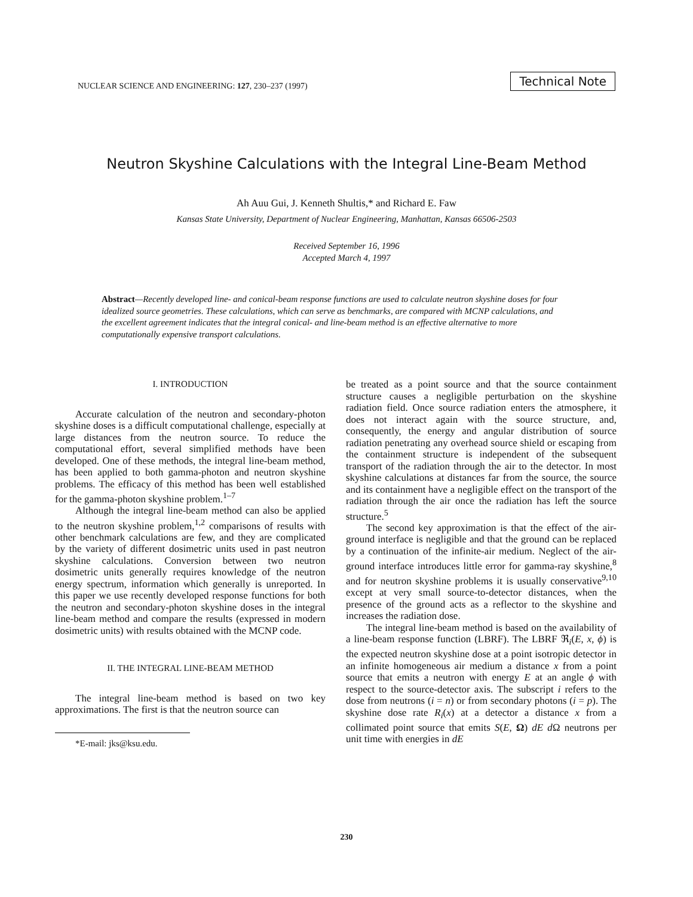NUCLEAR SCIENCE AND ENGINEERING: 127, 230–237 (1997)
Technical Note
Neutron Skyshine Calculations with the Integral Line-Beam Method
Ah Auu Gui, J. Kenneth Shultis,* and Richard E. Faw
Kansas State University, Department of Nuclear Engineering, Manhattan, Kansas 66506-2503
Received September 16, 1996
Accepted March 4, 1997
Abstract—Recently developed line- and conical-beam response functions are used to calculate neutron skyshine doses for four idealized source geometries. These calculations, which can serve as benchmarks, are compared with MCNP calculations, and the excellent agreement indicates that the integral conical- and line-beam method is an effective alternative to more computationally expensive transport calculations.
I. INTRODUCTION
Accurate calculation of the neutron and secondary-photon skyshine doses is a difficult computational challenge, especially at large distances from the neutron source. To reduce the computational effort, several simplified methods have been developed. One of these methods, the integral line-beam method, has been applied to both gamma-photon and neutron skyshine problems. The efficacy of this method has been well established for the gamma-photon skyshine problem.<sup>1–7</sup>
Although the integral line-beam method can also be applied to the neutron skyshine problem,<sup>1,2</sup> comparisons of results with other benchmark calculations are few, and they are complicated by the variety of different dosimetric units used in past neutron skyshine calculations. Conversion between two neutron dosimetric units generally requires knowledge of the neutron energy spectrum, information which generally is unreported. In this paper we use recently developed response functions for both the neutron and secondary-photon skyshine doses in the integral line-beam method and compare the results (expressed in modern dosimetric units) with results obtained with the MCNP code.
II. THE INTEGRAL LINE-BEAM METHOD
The integral line-beam method is based on two key approximations. The first is that the neutron source can
*E-mail: jks@ksu.edu.
be treated as a point source and that the source containment structure causes a negligible perturbation on the skyshine radiation field. Once source radiation enters the atmosphere, it does not interact again with the source structure, and, consequently, the energy and angular distribution of source radiation penetrating any overhead source shield or escaping from the containment structure is independent of the subsequent transport of the radiation through the air to the detector. In most skyshine calculations at distances far from the source, the source and its containment have a negligible effect on the transport of the radiation through the air once the radiation has left the source structure.<sup>5</sup>
The second key approximation is that the effect of the air-ground interface is negligible and that the ground can be replaced by a continuation of the infinite-air medium. Neglect of the air-ground interface introduces little error for gamma-ray skyshine,<sup>8</sup> and for neutron skyshine problems it is usually conservative<sup>9,10</sup> except at very small source-to-detector distances, when the presence of the ground acts as a reflector to the skyshine and increases the radiation dose.
The integral line-beam method is based on the availability of a line-beam response function (LBRF). The LBRF ℜ<sub>i</sub>(E, x, ϕ) is the expected neutron skyshine dose at a point isotropic detector in an infinite homogeneous air medium a distance x from a point source that emits a neutron with energy E at an angle ϕ with respect to the source-detector axis. The subscript i refers to the dose from neutrons (i = n) or from secondary photons (i = p). The skyshine dose rate R<sub>i</sub>(x) at a detector a distance x from a collimated point source that emits S(E, Ω) dE d Ω neutrons per unit time with energies in dE
230